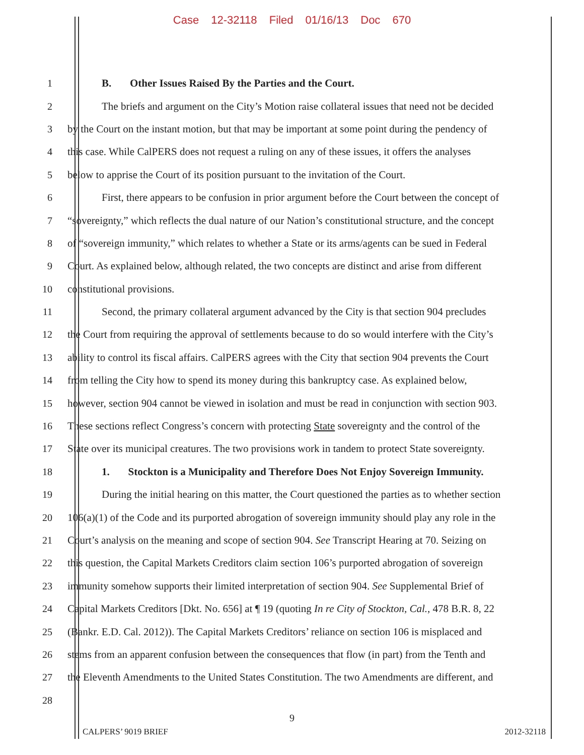Case 12-32118 Filed 01/16/13 Doc 670
1 B. Other Issues Raised By the Parties and the Court.
2 The briefs and argument on the City’s Motion raise collateral issues that need not be decided
3 by the Court on the instant motion, but that may be important at some point during the pendency of
4 this case. While CalPERS does not request a ruling on any of these issues, it offers the analyses
5 below to apprise the Court of its position pursuant to the invitation of the Court.
6 First, there appears to be confusion in prior argument before the Court between the concept of
7 “sovereignty,” which reflects the dual nature of our Nation’s constitutional structure, and the concept
8 of “sovereign immunity,” which relates to whether a State or its arms/agents can be sued in Federal
9 Court. As explained below, although related, the two concepts are distinct and arise from different
10 constitutional provisions.
11 Second, the primary collateral argument advanced by the City is that section 904 precludes
12 the Court from requiring the approval of settlements because to do so would interfere with the City’s
13 ability to control its fiscal affairs. CalPERS agrees with the City that section 904 prevents the Court
14 from telling the City how to spend its money during this bankruptcy case. As explained below,
15 however, section 904 cannot be viewed in isolation and must be read in conjunction with section 903.
16 These sections reflect Congress’s concern with protecting State sovereignty and the control of the
17 State over its municipal creatures. The two provisions work in tandem to protect State sovereignty.
18 1. Stockton is a Municipality and Therefore Does Not Enjoy Sovereign Immunity.
19 During the initial hearing on this matter, the Court questioned the parties as to whether section
20 106(a)(1) of the Code and its purported abrogation of sovereign immunity should play any role in the
21 Court’s analysis on the meaning and scope of section 904. See Transcript Hearing at 70. Seizing on
22 this question, the Capital Markets Creditors claim section 106’s purported abrogation of sovereign
23 immunity somehow supports their limited interpretation of section 904. See Supplemental Brief of
24 Capital Markets Creditors [Dkt. No. 656] at ¶ 19 (quoting In re City of Stockton, Cal., 478 B.R. 8, 22
25 (Bankr. E.D. Cal. 2012)). The Capital Markets Creditors’ reliance on section 106 is misplaced and
26 stems from an apparent confusion between the consequences that flow (in part) from the Tenth and
27 the Eleventh Amendments to the United States Constitution. The two Amendments are different, and
28
9
CALPERS’ 9019 BRIEF 2012-32118